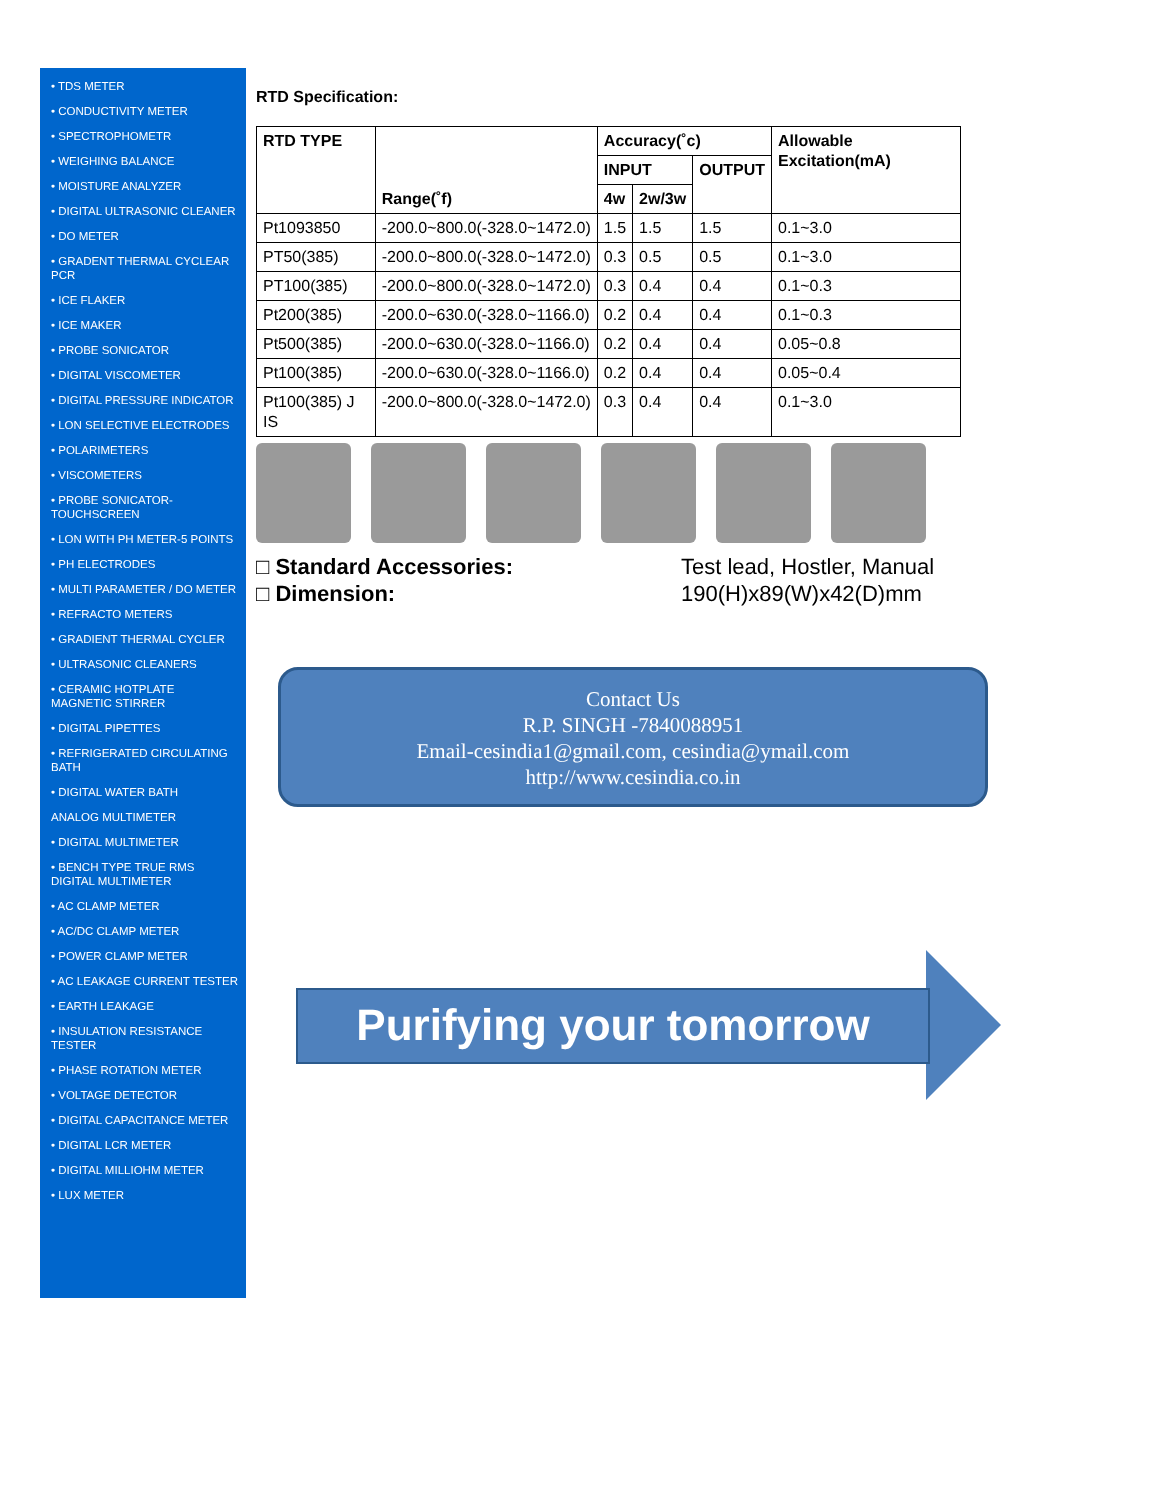• TDS METER
• CONDUCTIVITY METER
• SPECTROPHOMETR
• WEIGHING BALANCE
• MOISTURE ANALYZER
• DIGITAL ULTRASONIC CLEANER
• DO METER
• GRADENT THERMAL CYCLEAR PCR
• ICE FLAKER
• ICE MAKER
• PROBE SONICATOR
• DIGITAL VISCOMETER
• DIGITAL PRESSURE INDICATOR
• LON SELECTIVE ELECTRODES
• POLARIMETERS
• VISCOMETERS
• PROBE SONICATOR-TOUCHSCREEN
• LON WITH PH METER-5 POINTS
• PH ELECTRODES
• MULTI PARAMETER / DO METER
• REFRACTO METERS
• GRADIENT THERMAL CYCLER
• ULTRASONIC CLEANERS
• CERAMIC HOTPLATE MAGNETIC STIRRER
• DIGITAL PIPETTES
• REFRIGERATED CIRCULATING BATH
• DIGITAL WATER BATH
ANALOG MULTIMETER
• DIGITAL MULTIMETER
• BENCH TYPE TRUE RMS DIGITAL MULTIMETER
• AC CLAMP METER
• AC/DC CLAMP METER
• POWER CLAMP METER
• AC LEAKAGE CURRENT TESTER
• EARTH LEAKAGE
• INSULATION RESISTANCE TESTER
• PHASE ROTATION METER
• VOLTAGE DETECTOR
• DIGITAL CAPACITANCE METER
• DIGITAL LCR METER
• DIGITAL MILLIOHM METER
• LUX METER
RTD Specification:
| RTD TYPE | Range(˚f) | Accuracy(˚c) | | | Allowable Excitation(mA) |
| --- | --- | --- | --- | --- | --- |
| | | INPUT | | OUTPUT | |
| | | 4w | 2w/3w | | |
| Pt1093850 | -200.0~800.0(-328.0~1472.0) | 1.5 | 1.5 | 1.5 | 0.1~3.0 |
| PT50(385) | -200.0~800.0(-328.0~1472.0) | 0.3 | 0.5 | 0.5 | 0.1~3.0 |
| PT100(385) | -200.0~800.0(-328.0~1472.0) | 0.3 | 0.4 | 0.4 | 0.1~0.3 |
| Pt200(385) | -200.0~630.0(-328.0~1166.0) | 0.2 | 0.4 | 0.4 | 0.1~0.3 |
| Pt500(385) | -200.0~630.0(-328.0~1166.0) | 0.2 | 0.4 | 0.4 | 0.05~0.8 |
| Pt100(385) | -200.0~630.0(-328.0~1166.0) | 0.2 | 0.4 | 0.4 | 0.05~0.4 |
| Pt100(385) J IS | -200.0~800.0(-328.0~1472.0) | 0.3 | 0.4 | 0.4 | 0.1~3.0 |
□ Standard Accessories:
□ Dimension:
Test lead, Hostler, Manual
190(H)x89(W)x42(D)mm
Contact Us
R.P. SINGH -7840088951
Email-cesindia1@gmail.com, cesindia@ymail.com
http://www.cesindia.co.in
Purifying your tomorrow